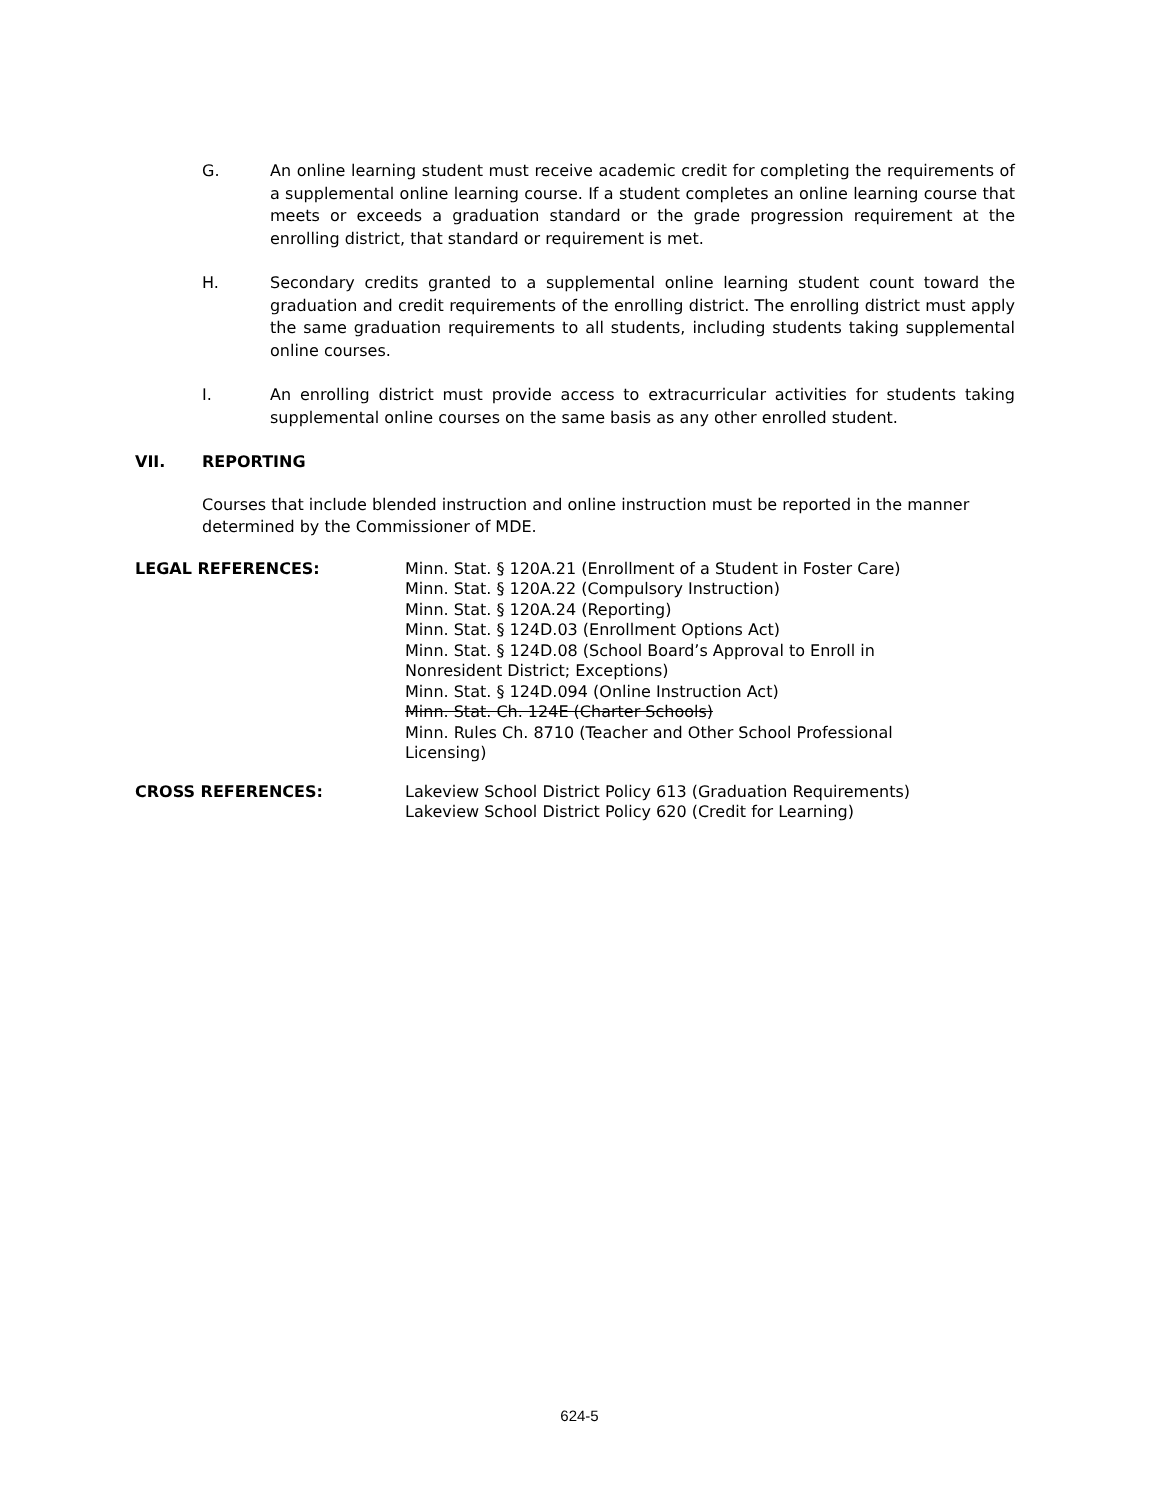G. An online learning student must receive academic credit for completing the requirements of a supplemental online learning course. If a student completes an online learning course that meets or exceeds a graduation standard or the grade progression requirement at the enrolling district, that standard or requirement is met.
H. Secondary credits granted to a supplemental online learning student count toward the graduation and credit requirements of the enrolling district. The enrolling district must apply the same graduation requirements to all students, including students taking supplemental online courses.
I. An enrolling district must provide access to extracurricular activities for students taking supplemental online courses on the same basis as any other enrolled student.
VII. REPORTING
Courses that include blended instruction and online instruction must be reported in the manner determined by the Commissioner of MDE.
LEGAL REFERENCES: Minn. Stat. § 120A.21 (Enrollment of a Student in Foster Care)
Minn. Stat. § 120A.22 (Compulsory Instruction)
Minn. Stat. § 120A.24 (Reporting)
Minn. Stat. § 124D.03 (Enrollment Options Act)
Minn. Stat. § 124D.08 (School Board’s Approval to Enroll in Nonresident District; Exceptions)
Minn. Stat. § 124D.094 (Online Instruction Act)
Minn. Stat. Ch. 124E (Charter Schools)
Minn. Rules Ch. 8710 (Teacher and Other School Professional Licensing)
CROSS REFERENCES: Lakeview School District Policy 613 (Graduation Requirements)
Lakeview School District Policy 620 (Credit for Learning)
624-5